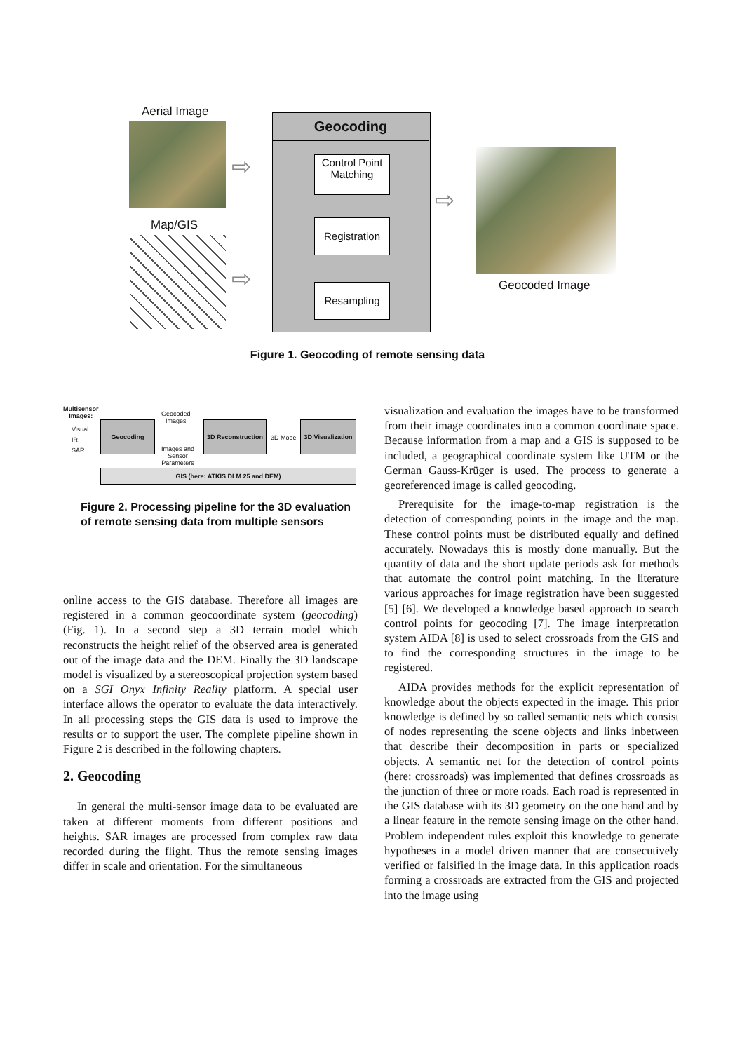Aerial Image
Map/GIS
⇨
⇨
Geocoding
Control Point
Matching
Registration
Resampling
⇨
Geocoded Image
Figure 1. Geocoding of remote sensing data
Multisensor
Images:
Visual
IR
SAR
Geocoding
Geocoded
Images
Images and
Sensor
Parameters
3D Reconstruction
3D Model
3D Visualization
GIS (here: ATKIS DLM 25 and DEM)
Figure 2. Processing pipeline for the 3D evaluation of remote sensing data from multiple sensors
online access to the GIS database. Therefore all images are registered in a common geocoordinate system (geocoding) (Fig. 1). In a second step a 3D terrain model which reconstructs the height relief of the observed area is generated out of the image data and the DEM. Finally the 3D landscape model is visualized by a stereoscopical projection system based on a SGI Onyx Infinity Reality platform. A special user interface allows the operator to evaluate the data interactively. In all processing steps the GIS data is used to improve the results or to support the user. The complete pipeline shown in Figure 2 is described in the following chapters.
2. Geocoding
In general the multi-sensor image data to be evaluated are taken at different moments from different positions and heights. SAR images are processed from complex raw data recorded during the flight. Thus the remote sensing images differ in scale and orientation. For the simultaneous
visualization and evaluation the images have to be transformed from their image coordinates into a common coordinate space. Because information from a map and a GIS is supposed to be included, a geographical coordinate system like UTM or the German Gauss-Krüger is used. The process to generate a georeferenced image is called geocoding.
Prerequisite for the image-to-map registration is the detection of corresponding points in the image and the map. These control points must be distributed equally and defined accurately. Nowadays this is mostly done manually. But the quantity of data and the short update periods ask for methods that automate the control point matching. In the literature various approaches for image registration have been suggested [5] [6]. We developed a knowledge based approach to search control points for geocoding [7]. The image interpretation system AIDA [8] is used to select crossroads from the GIS and to find the corresponding structures in the image to be registered.
AIDA provides methods for the explicit representation of knowledge about the objects expected in the image. This prior knowledge is defined by so called semantic nets which consist of nodes representing the scene objects and links inbetween that describe their decomposition in parts or specialized objects. A semantic net for the detection of control points (here: crossroads) was implemented that defines crossroads as the junction of three or more roads. Each road is represented in the GIS database with its 3D geometry on the one hand and by a linear feature in the remote sensing image on the other hand. Problem independent rules exploit this knowledge to generate hypotheses in a model driven manner that are consecutively verified or falsified in the image data. In this application roads forming a crossroads are extracted from the GIS and projected into the image using